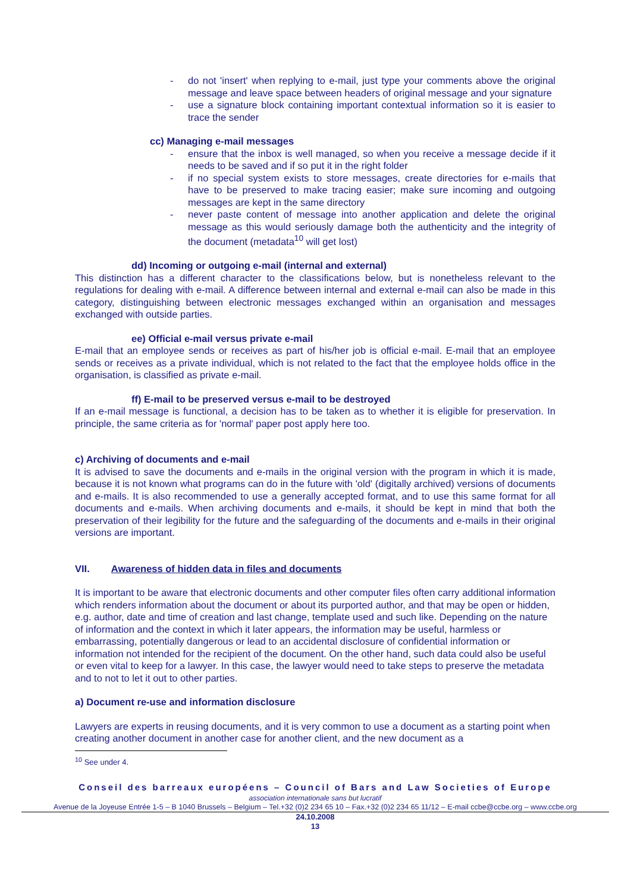- do not 'insert' when replying to e-mail, just type your comments above the original message and leave space between headers of original message and your signature
- use a signature block containing important contextual information so it is easier to trace the sender
cc) Managing e-mail messages
- ensure that the inbox is well managed, so when you receive a message decide if it needs to be saved and if so put it in the right folder
- if no special system exists to store messages, create directories for e-mails that have to be preserved to make tracing easier; make sure incoming and outgoing messages are kept in the same directory
- never paste content of message into another application and delete the original message as this would seriously damage both the authenticity and the integrity of the document (metadata<sup>10</sup> will get lost)
dd) Incoming or outgoing e-mail (internal and external)
This distinction has a different character to the classifications below, but is nonetheless relevant to the regulations for dealing with e-mail. A difference between internal and external e-mail can also be made in this category, distinguishing between electronic messages exchanged within an organisation and messages exchanged with outside parties.
ee) Official e-mail versus private e-mail
E-mail that an employee sends or receives as part of his/her job is official e-mail. E-mail that an employee sends or receives as a private individual, which is not related to the fact that the employee holds office in the organisation, is classified as private e-mail.
ff) E-mail to be preserved versus e-mail to be destroyed
If an e-mail message is functional, a decision has to be taken as to whether it is eligible for preservation. In principle, the same criteria as for 'normal' paper post apply here too.
c) Archiving of documents and e-mail
It is advised to save the documents and e-mails in the original version with the program in which it is made, because it is not known what programs can do in the future with 'old' (digitally archived) versions of documents and e-mails. It is also recommended to use a generally accepted format, and to use this same format for all documents and e-mails. When archiving documents and e-mails, it should be kept in mind that both the preservation of their legibility for the future and the safeguarding of the documents and e-mails in their original versions are important.
VII. Awareness of hidden data in files and documents
It is important to be aware that electronic documents and other computer files often carry additional information which renders information about the document or about its purported author, and that may be open or hidden, e.g. author, date and time of creation and last change, template used and such like. Depending on the nature of information and the context in which it later appears, the information may be useful, harmless or embarrassing, potentially dangerous or lead to an accidental disclosure of confidential information or information not intended for the recipient of the document. On the other hand, such data could also be useful or even vital to keep for a lawyer. In this case, the lawyer would need to take steps to preserve the metadata and to not to let it out to other parties.
a) Document re-use and information disclosure
Lawyers are experts in reusing documents, and it is very common to use a document as a starting point when creating another document in another case for another client, and the new document as a
<sup>10</sup> See under 4.
Conseil des barreaux européens – Council of Bars and Law Societies of Europe
association internationale sans but lucratif
Avenue de la Joyeuse Entrée 1-5 – B 1040 Brussels – Belgium – Tel.+32 (0)2 234 65 10 – Fax.+32 (0)2 234 65 11/12 – E-mail ccbe@ccbe.org – www.ccbe.org
24.10.2008
13